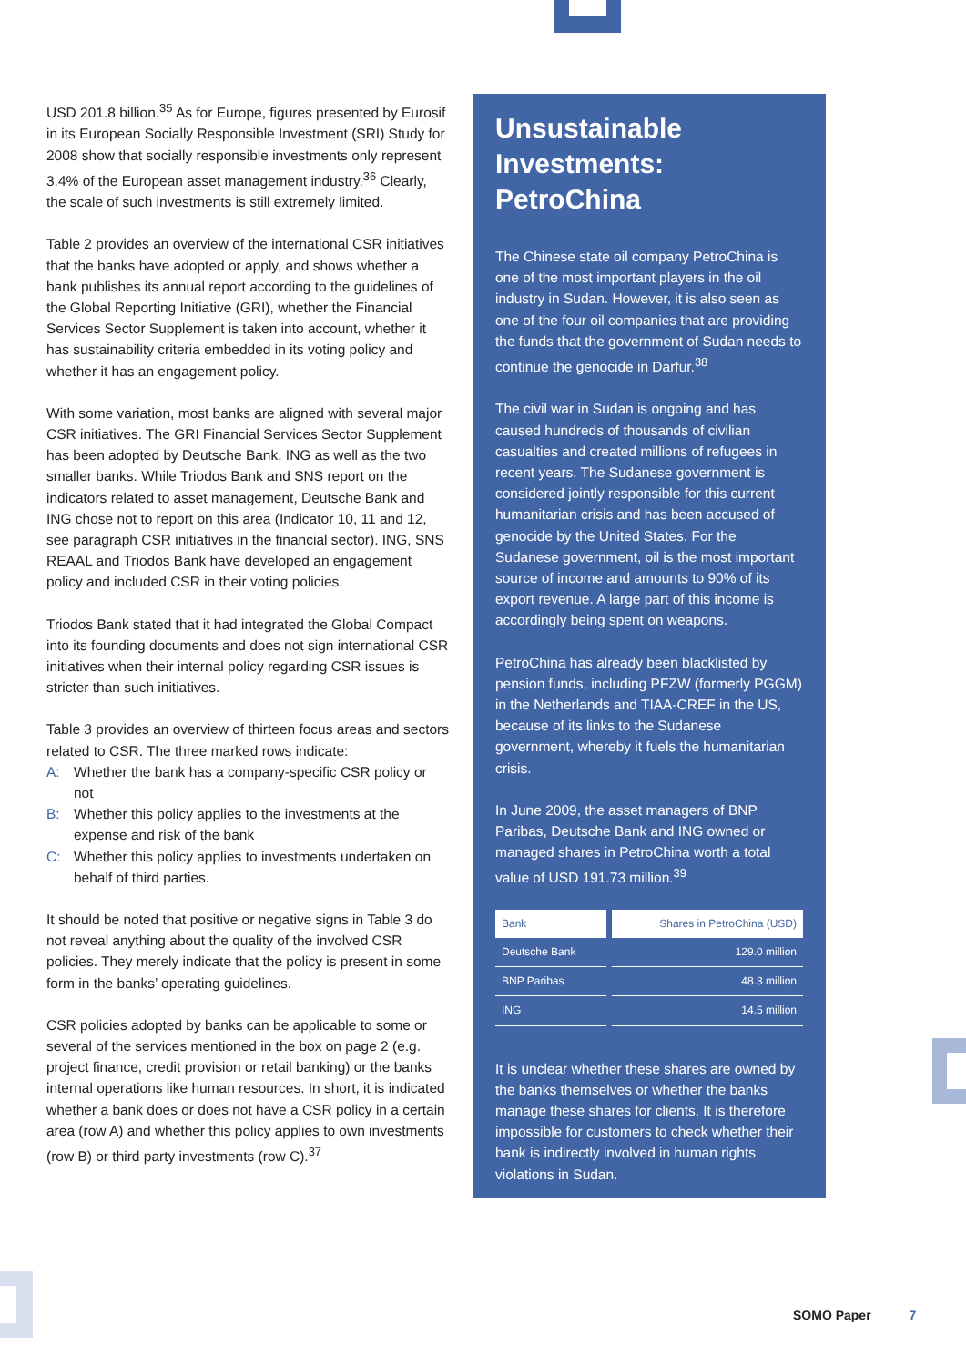USD 201.8 billion.<sup>35</sup> As for Europe, figures presented by Eurosif in its European Socially Responsible Investment (SRI) Study for 2008 show that socially responsible investments only represent 3.4% of the European asset management industry.<sup>36</sup> Clearly, the scale of such investments is still extremely limited.
Table 2 provides an overview of the international CSR initiatives that the banks have adopted or apply, and shows whether a bank publishes its annual report according to the guidelines of the Global Reporting Initiative (GRI), whether the Financial Services Sector Supplement is taken into account, whether it has sustainability criteria embedded in its voting policy and whether it has an engagement policy.
With some variation, most banks are aligned with several major CSR initiatives. The GRI Financial Services Sector Supplement has been adopted by Deutsche Bank, ING as well as the two smaller banks. While Triodos Bank and SNS report on the indicators related to asset management, Deutsche Bank and ING chose not to report on this area (Indicator 10, 11 and 12, see paragraph CSR initiatives in the financial sector). ING, SNS REAAL and Triodos Bank have developed an engagement policy and included CSR in their voting policies.
Triodos Bank stated that it had integrated the Global Compact into its founding documents and does not sign international CSR initiatives when their internal policy regarding CSR issues is stricter than such initiatives.
Table 3 provides an overview of thirteen focus areas and sectors related to CSR. The three marked rows indicate:
A: Whether the bank has a company-specific CSR policy or not
B: Whether this policy applies to the investments at the expense and risk of the bank
C: Whether this policy applies to investments undertaken on behalf of third parties.
It should be noted that positive or negative signs in Table 3 do not reveal anything about the quality of the involved CSR policies. They merely indicate that the policy is present in some form in the banks’ operating guidelines.
CSR policies adopted by banks can be applicable to some or several of the services mentioned in the box on page 2 (e.g. project finance, credit provision or retail banking) or the banks internal operations like human resources. In short, it is indicated whether a bank does or does not have a CSR policy in a certain area (row A) and whether this policy applies to own investments (row B) or third party investments (row C).<sup>37</sup>
Unsustainable Investments: PetroChina
The Chinese state oil company PetroChina is one of the most important players in the oil industry in Sudan. However, it is also seen as one of the four oil companies that are providing the funds that the government of Sudan needs to continue the genocide in Darfur.<sup>38</sup>
The civil war in Sudan is ongoing and has caused hundreds of thousands of civilian casualties and created millions of refugees in recent years. The Sudanese government is considered jointly responsible for this current humanitarian crisis and has been accused of genocide by the United States. For the Sudanese government, oil is the most important source of income and amounts to 90% of its export revenue. A large part of this income is accordingly being spent on weapons.
PetroChina has already been blacklisted by pension funds, including PFZW (formerly PGGM) in the Netherlands and TIAA-CREF in the US, because of its links to the Sudanese government, whereby it fuels the humanitarian crisis.
In June 2009, the asset managers of BNP Paribas, Deutsche Bank and ING owned or managed shares in PetroChina worth a total value of USD 191.73 million.<sup>39</sup>
| Bank | Shares in PetroChina (USD) |
| --- | --- |
| Deutsche Bank | 129.0 million |
| BNP Paribas | 48.3 million |
| ING | 14.5 million |
It is unclear whether these shares are owned by the banks themselves or whether the banks manage these shares for clients. It is therefore impossible for customers to check whether their bank is indirectly involved in human rights violations in Sudan.
SOMO Paper 7